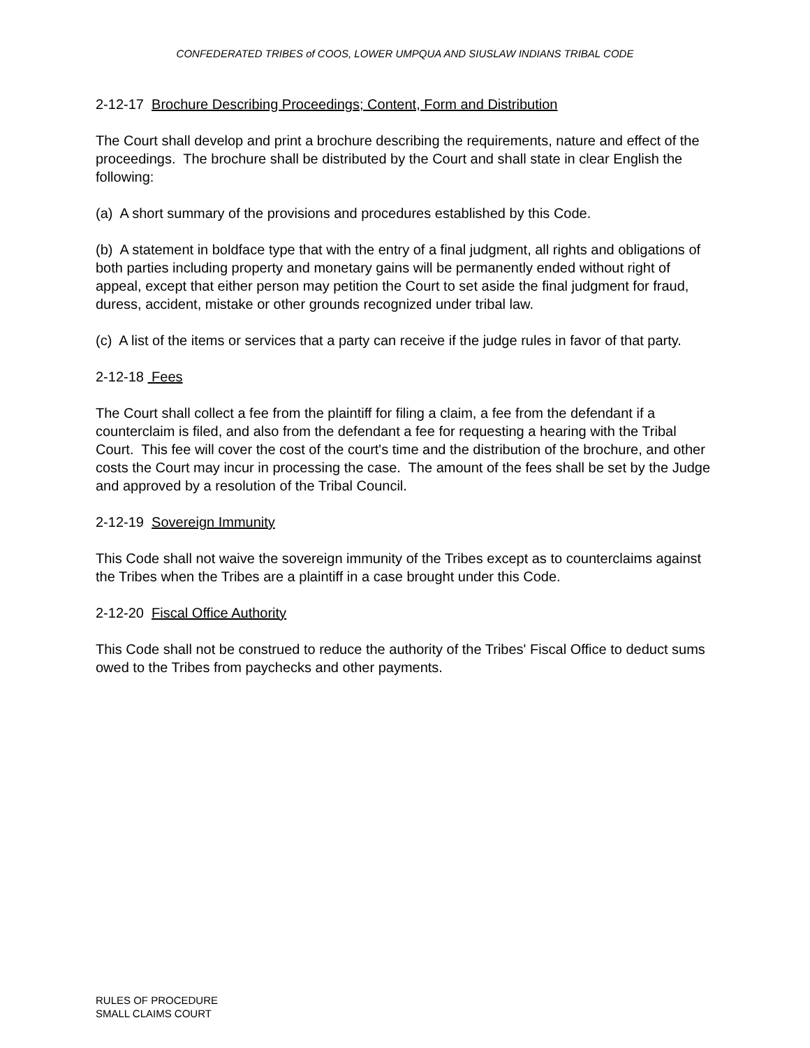CONFEDERATED TRIBES of COOS, LOWER UMPQUA AND SIUSLAW INDIANS TRIBAL CODE
2-12-17 Brochure Describing Proceedings; Content, Form and Distribution
The Court shall develop and print a brochure describing the requirements, nature and effect of the proceedings. The brochure shall be distributed by the Court and shall state in clear English the following:
(a) A short summary of the provisions and procedures established by this Code.
(b) A statement in boldface type that with the entry of a final judgment, all rights and obligations of both parties including property and monetary gains will be permanently ended without right of appeal, except that either person may petition the Court to set aside the final judgment for fraud, duress, accident, mistake or other grounds recognized under tribal law.
(c) A list of the items or services that a party can receive if the judge rules in favor of that party.
2-12-18 Fees
The Court shall collect a fee from the plaintiff for filing a claim, a fee from the defendant if a counterclaim is filed, and also from the defendant a fee for requesting a hearing with the Tribal Court. This fee will cover the cost of the court's time and the distribution of the brochure, and other costs the Court may incur in processing the case. The amount of the fees shall be set by the Judge and approved by a resolution of the Tribal Council.
2-12-19 Sovereign Immunity
This Code shall not waive the sovereign immunity of the Tribes except as to counterclaims against the Tribes when the Tribes are a plaintiff in a case brought under this Code.
2-12-20 Fiscal Office Authority
This Code shall not be construed to reduce the authority of the Tribes' Fiscal Office to deduct sums owed to the Tribes from paychecks and other payments.
RULES OF PROCEDURE
SMALL CLAIMS COURT